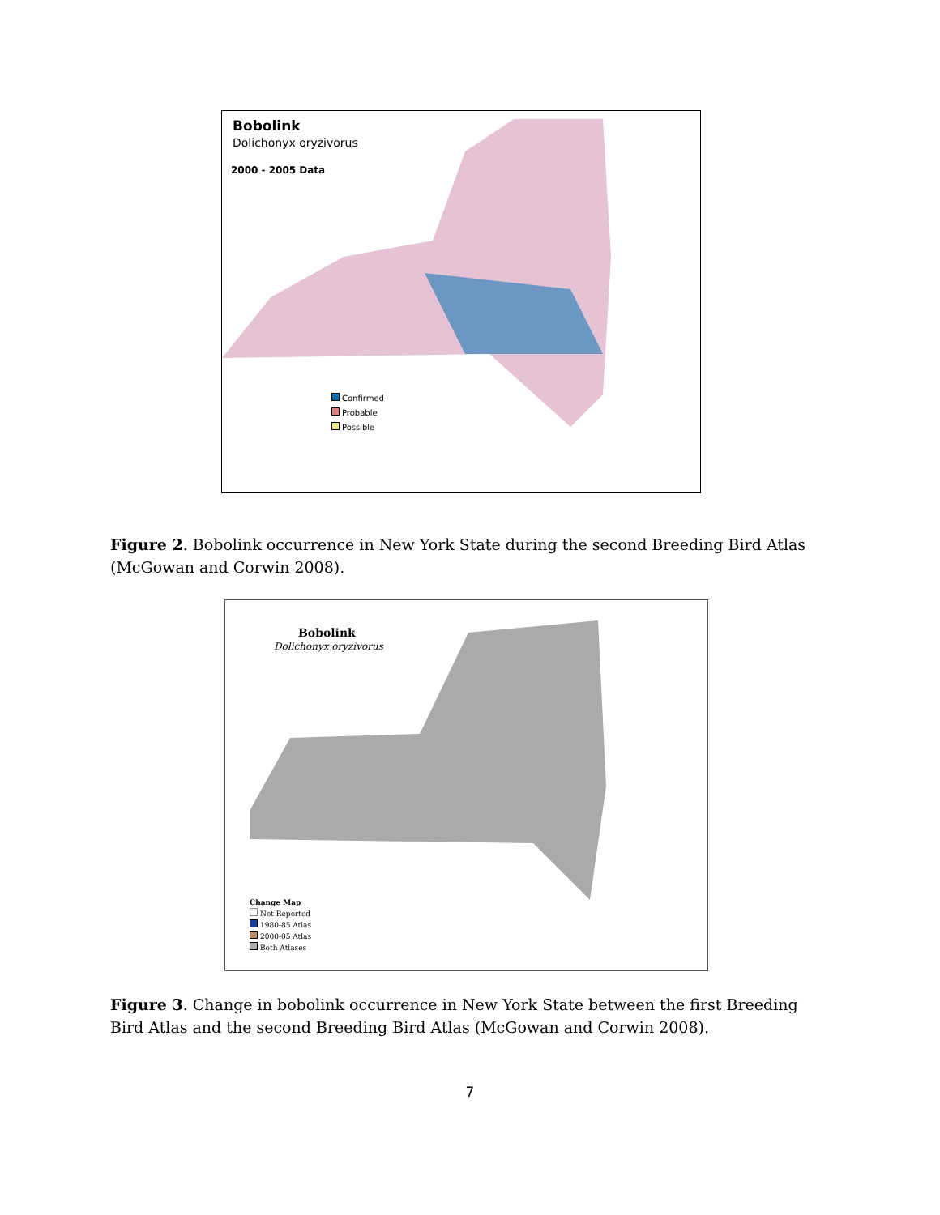Bobolink
Dolichonyx oryzivorus
2000 - 2005 Data
Confirmed
Probable
Possible
Figure 2. Bobolink occurrence in New York State during the second Breeding Bird Atlas (McGowan and Corwin 2008).
Bobolink
Dolichonyx oryzivorus
Change Map
Not Reported
1980-85 Atlas
2000-05 Atlas
Both Atlases
Figure 3. Change in bobolink occurrence in New York State between the first Breeding Bird Atlas and the second Breeding Bird Atlas (McGowan and Corwin 2008).
7